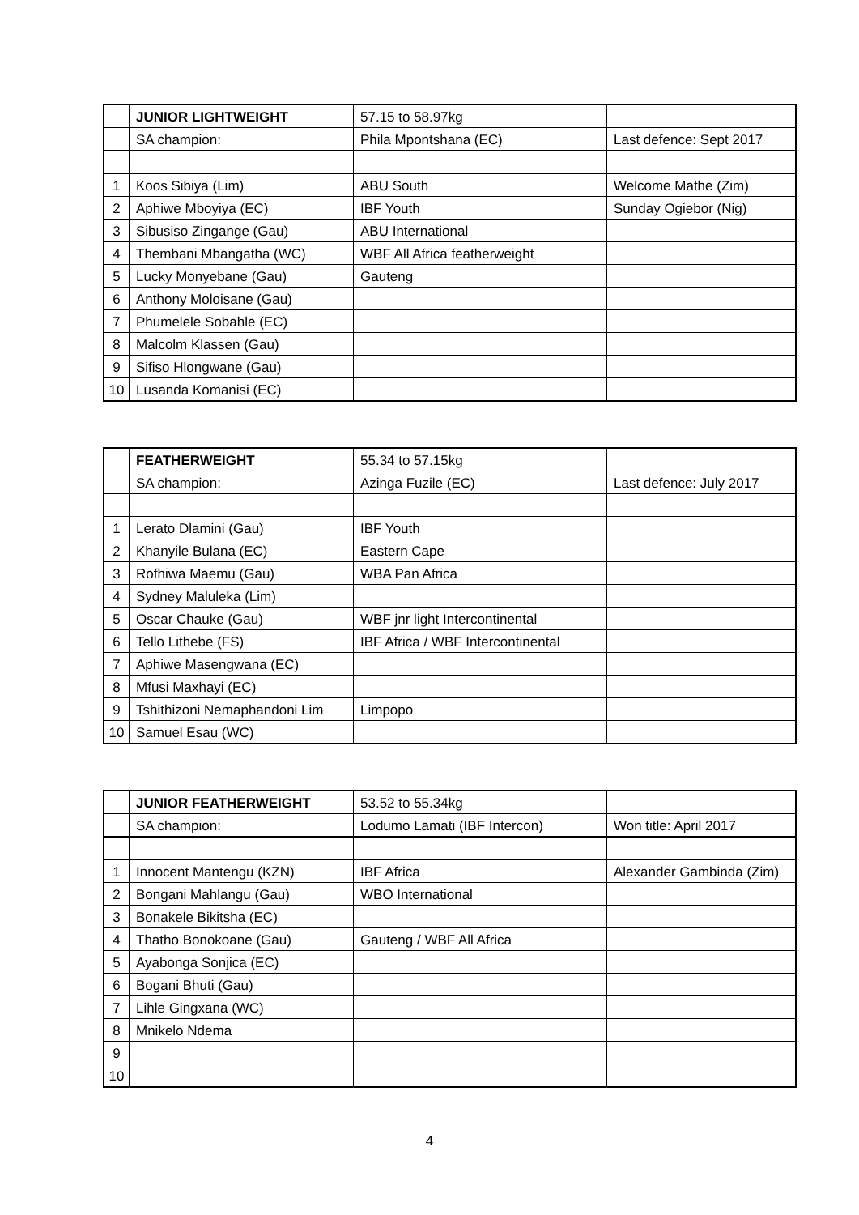| | JUNIOR LIGHTWEIGHT | 57.15 to 58.97kg | |
| | SA champion: | Phila Mpontshana (EC) | Last defence: Sept 2017 |
| 1 | Koos Sibiya (Lim) | ABU South | Welcome Mathe (Zim) |
| 2 | Aphiwe Mboyiya (EC) | IBF Youth | Sunday Ogiebor (Nig) |
| 3 | Sibusiso Zingange (Gau) | ABU International | |
| 4 | Thembani Mbangatha (WC) | WBF All Africa featherweight | |
| 5 | Lucky Monyebane (Gau) | Gauteng | |
| 6 | Anthony Moloisane (Gau) | | |
| 7 | Phumelele Sobahle (EC) | | |
| 8 | Malcolm Klassen (Gau) | | |
| 9 | Sifiso Hlongwane (Gau) | | |
| 10 | Lusanda Komanisi (EC) | | |
| | FEATHERWEIGHT | 55.34 to 57.15kg | |
| | SA champion: | Azinga Fuzile (EC) | Last defence: July 2017 |
| 1 | Lerato Dlamini (Gau) | IBF Youth | |
| 2 | Khanyile Bulana (EC) | Eastern Cape | |
| 3 | Rofhiwa Maemu (Gau) | WBA Pan Africa | |
| 4 | Sydney Maluleka (Lim) | | |
| 5 | Oscar Chauke (Gau) | WBF jnr light Intercontinental | |
| 6 | Tello Lithebe (FS) | IBF Africa / WBF Intercontinental | |
| 7 | Aphiwe Masengwana (EC) | | |
| 8 | Mfusi Maxhayi (EC) | | |
| 9 | Tshithizoni Nemaphandoni Lim | Limpopo | |
| 10 | Samuel Esau (WC) | | |
| | JUNIOR FEATHERWEIGHT | 53.52 to 55.34kg | |
| | SA champion: | Lodumo Lamati (IBF Intercon) | Won title: April 2017 |
| 1 | Innocent Mantengu (KZN) | IBF Africa | Alexander Gambinda (Zim) |
| 2 | Bongani Mahlangu (Gau) | WBO International | |
| 3 | Bonakele Bikitsha (EC) | | |
| 4 | Thatho Bonokoane (Gau) | Gauteng / WBF All Africa | |
| 5 | Ayabonga Sonjica (EC) | | |
| 6 | Bogani Bhuti (Gau) | | |
| 7 | Lihle Gingxana (WC) | | |
| 8 | Mnikelo Ndema | | |
| 9 | | | |
| 10 | | | |
4